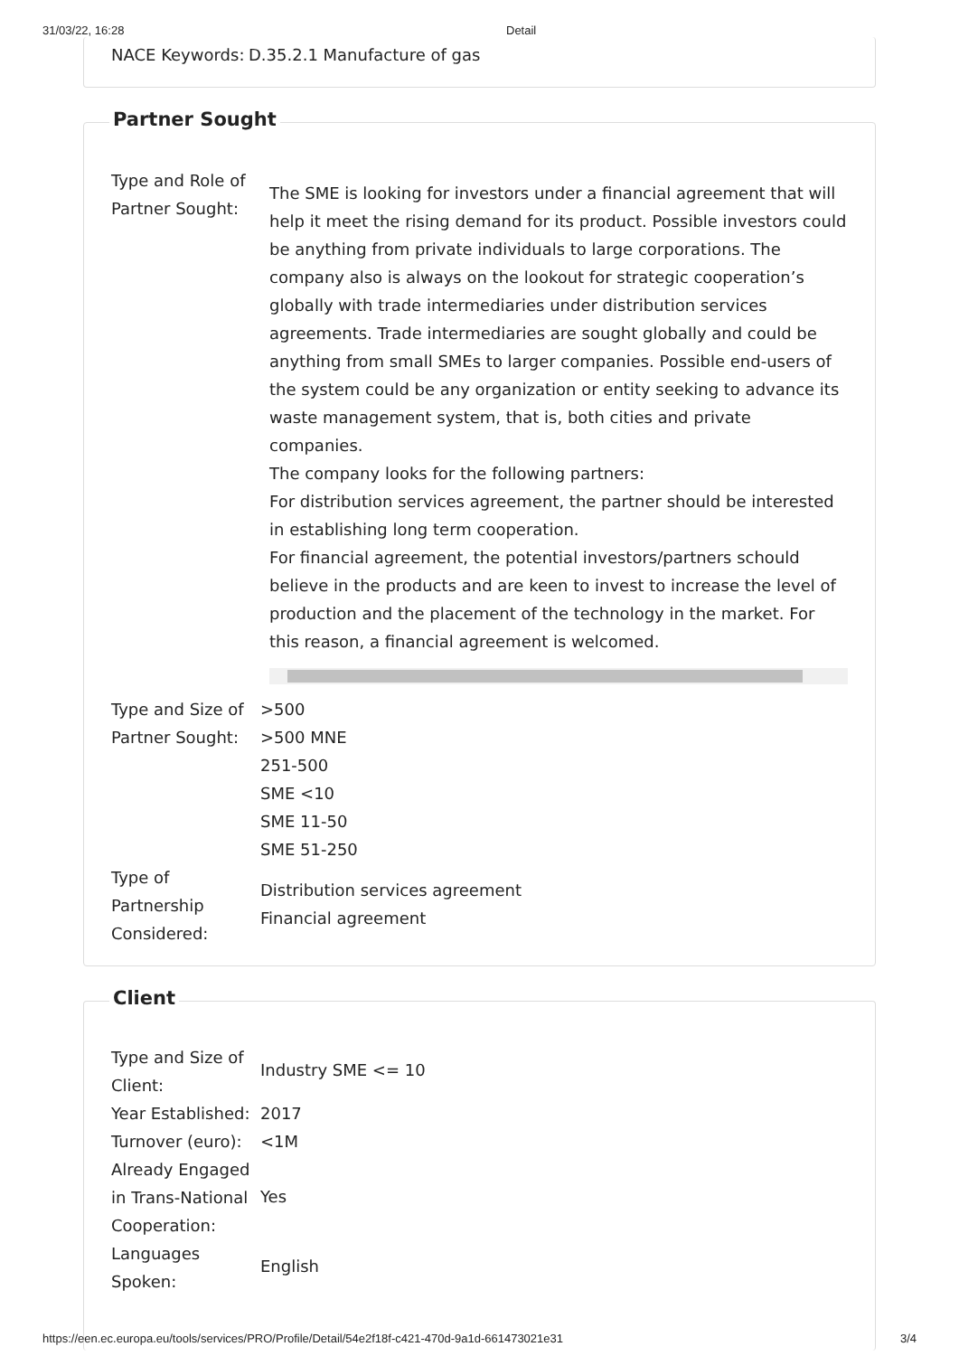31/03/22, 16:28 Detail
| NACE Keywords: | D.35.2.1 Manufacture of gas |
Partner Sought
| Type and Role of Partner Sought: | The SME is looking for investors under a financial agreement that will help it meet the rising demand for its product. Possible investors could be anything from private individuals to large corporations. The company also is always on the lookout for strategic cooperation’s globally with trade intermediaries under distribution services agreements. Trade intermediaries are sought globally and could be anything from small SMEs to larger companies. Possible end-users of the system could be any organization or entity seeking to advance its waste management system, that is, both cities and private companies. The company looks for the following partners: For distribution services agreement, the partner should be interested in establishing long term cooperation. For financial agreement, the potential investors/partners schould believe in the products and are keen to invest to increase the level of production and the placement of the technology in the market. For this reason, a financial agreement is welcomed. |
| Type and Size of Partner Sought: | >500 >500 MNE 251-500 SME <10 SME 11-50 SME 51-250 |
| Type of Partnership Considered: | Distribution services agreement Financial agreement |
Client
| Type and Size of Client: | Industry SME <= 10 |
| Year Established: | 2017 |
| Turnover (euro): | <1M |
| Already Engaged in Trans-National Cooperation: | Yes |
| Languages Spoken: | English |
https://een.ec.europa.eu/tools/services/PRO/Profile/Detail/54e2f18f-c421-470d-9a1d-661473021e31 3/4